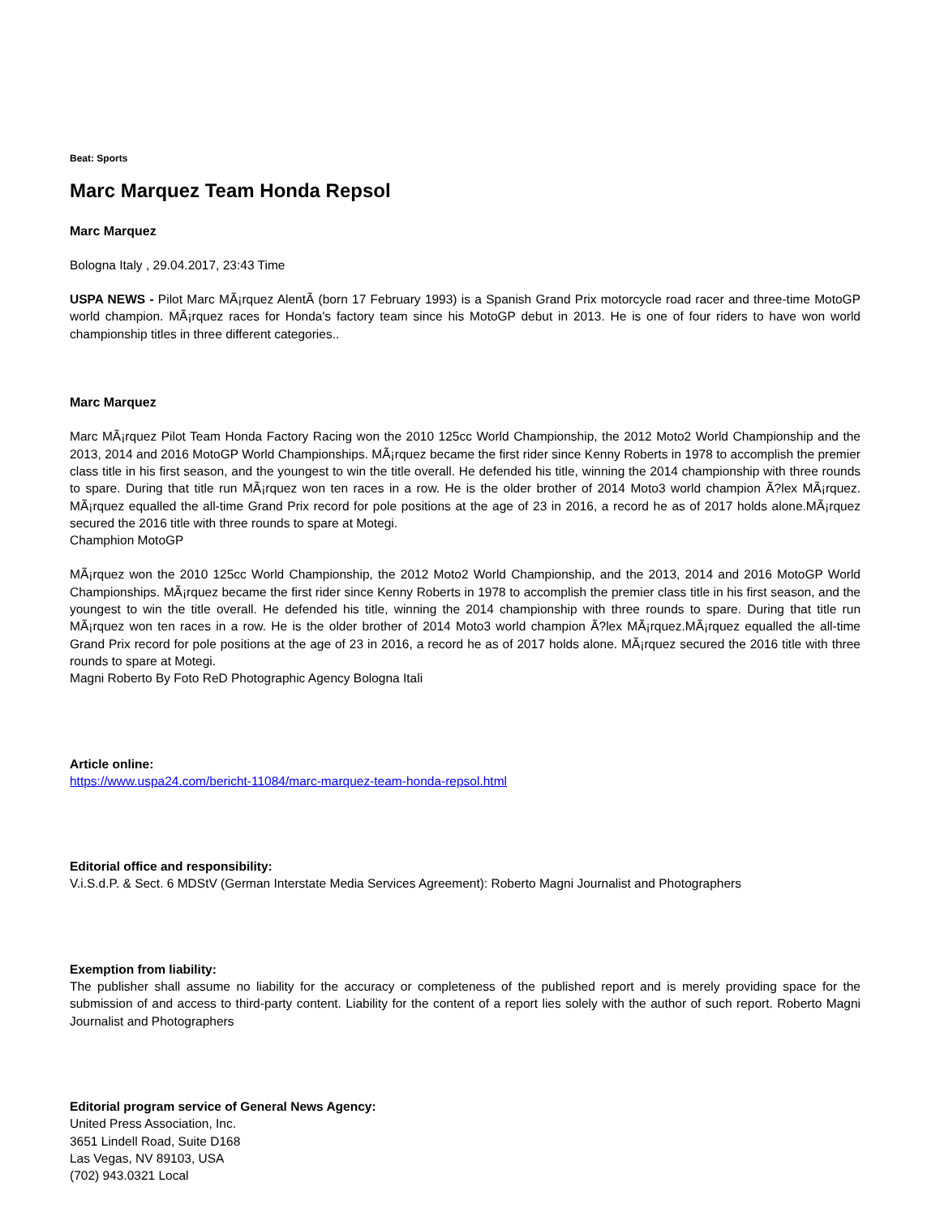Beat: Sports
Marc Marquez Team Honda Repsol
Marc Marquez
Bologna Italy , 29.04.2017, 23:43 Time
USPA NEWS - Pilot Marc MÃ¡rquez AlentÃ (born 17 February 1993) is a Spanish Grand Prix motorcycle road racer and three-time MotoGP world champion. MÃ¡rquez races for Honda's factory team since his MotoGP debut in 2013. He is one of four riders to have won world championship titles in three different categories..
Marc Marquez
Marc MÃ¡rquez Pilot Team Honda Factory Racing won the 2010 125cc World Championship, the 2012 Moto2 World Championship and the 2013, 2014 and 2016 MotoGP World Championships. MÃ¡rquez became the first rider since Kenny Roberts in 1978 to accomplish the premier class title in his first season, and the youngest to win the title overall. He defended his title, winning the 2014 championship with three rounds to spare. During that title run MÃ¡rquez won ten races in a row. He is the older brother of 2014 Moto3 world champion Ã?lex MÃ¡rquez. MÃ¡rquez equalled the all-time Grand Prix record for pole positions at the age of 23 in 2016, a record he as of 2017 holds alone.MÃ¡rquez secured the 2016 title with three rounds to spare at Motegi.
Champhion MotoGP
MÃ¡rquez won the 2010 125cc World Championship, the 2012 Moto2 World Championship, and the 2013, 2014 and 2016 MotoGP World Championships. MÃ¡rquez became the first rider since Kenny Roberts in 1978 to accomplish the premier class title in his first season, and the youngest to win the title overall. He defended his title, winning the 2014 championship with three rounds to spare. During that title run MÃ¡rquez won ten races in a row. He is the older brother of 2014 Moto3 world champion Ã?lex MÃ¡rquez.MÃ¡rquez equalled the all-time Grand Prix record for pole positions at the age of 23 in 2016, a record he as of 2017 holds alone. MÃ¡rquez secured the 2016 title with three rounds to spare at Motegi.
Magni Roberto By Foto ReD Photographic Agency Bologna Itali
Article online:
https://www.uspa24.com/bericht-11084/marc-marquez-team-honda-repsol.html
Editorial office and responsibility:
V.i.S.d.P. & Sect. 6 MDStV (German Interstate Media Services Agreement): Roberto Magni Journalist and Photographers
Exemption from liability:
The publisher shall assume no liability for the accuracy or completeness of the published report and is merely providing space for the submission of and access to third-party content. Liability for the content of a report lies solely with the author of such report. Roberto Magni Journalist and Photographers
Editorial program service of General News Agency:
United Press Association, Inc.
3651 Lindell Road, Suite D168
Las Vegas, NV 89103, USA
(702) 943.0321 Local